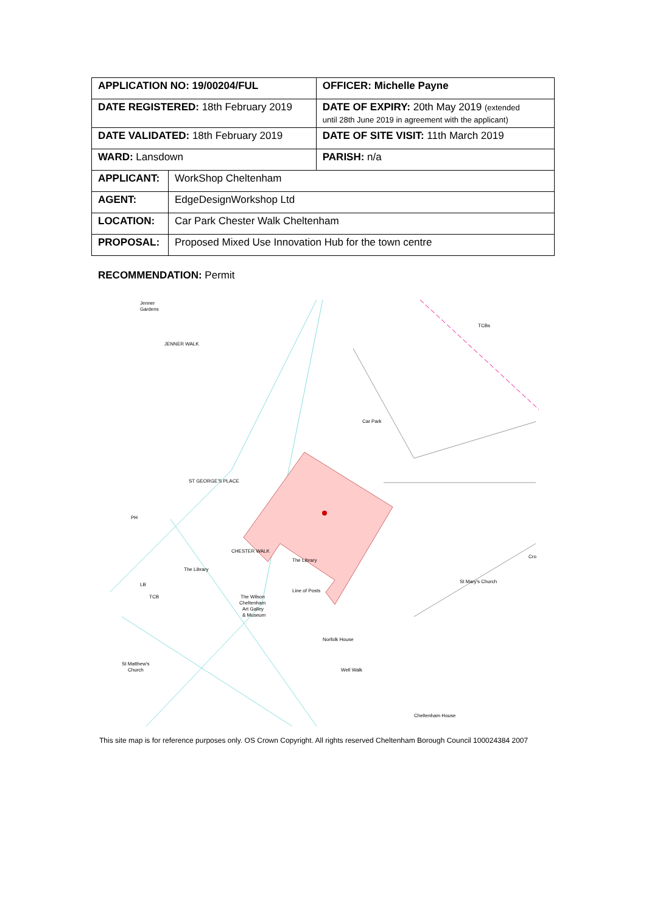| APPLICATION NO: 19/00204/FUL | | OFFICER: Michelle Payne |
| DATE REGISTERED: 18th February 2019 | | DATE OF EXPIRY: 20th May 2019 (extended until 28th June 2019 in agreement with the applicant) |
| DATE VALIDATED: 18th February 2019 | | DATE OF SITE VISIT: 11th March 2019 |
| WARD: Lansdown | | PARISH: n/a |
| APPLICANT: | WorkShop Cheltenham | |
| AGENT: | EdgeDesignWorkshop Ltd | |
| LOCATION: | Car Park Chester Walk Cheltenham | |
| PROPOSAL: | Proposed Mixed Use Innovation Hub for the town centre | |
RECOMMENDATION: Permit
Jenner
Gardens
Car Park
The Library
The Wilson
Cheltenham
Art Galley
& Museum
St Mary's Church
St Matthew's
Church
Cheltenham House
PH
LB
TCB
TCBs
CHESTER WALK
The Library
Line of Posts
JENNER WALK
ST GEORGE'S PLACE
Norfolk House
Well Walk
Cro
This site map is for reference purposes only. OS Crown Copyright. All rights reserved Cheltenham Borough Council 100024384 2007